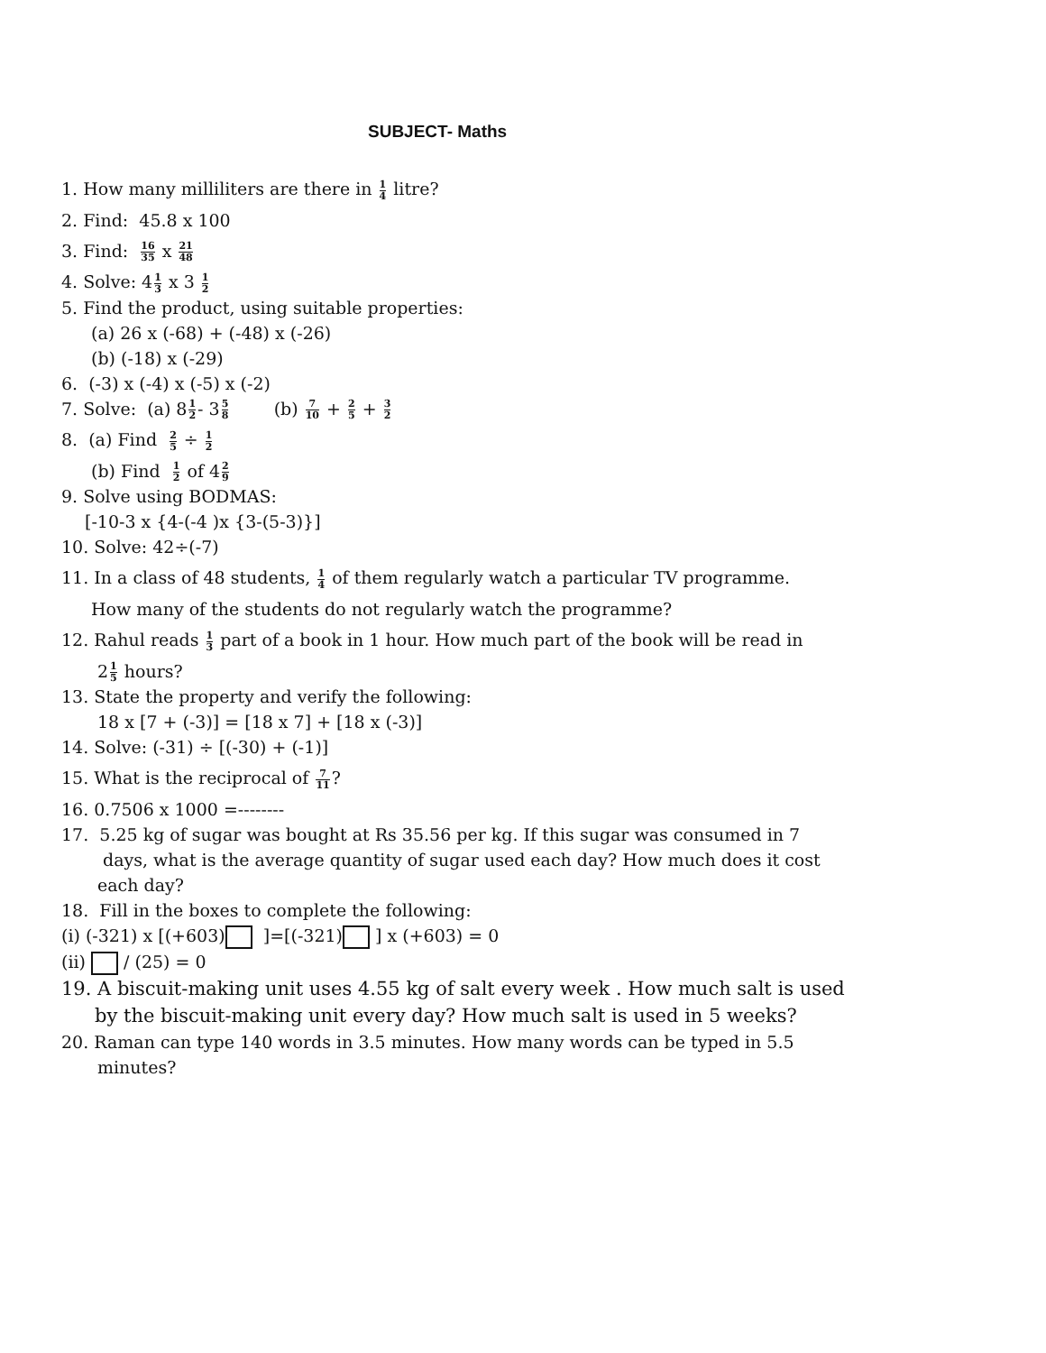SUBJECT- Maths
1. How many milliliters are there in 1 4 litre?
2. Find: 45.8 x 100
3. Find: 16 35 x 21 48
4. Solve: 41 3 x 3 1 2
5. Find the product, using suitable properties:
(a) 26 x (-68) + (-48) x (-26)
(b) (-18) x (-29)
6. (-3) x (-4) x (-5) x (-2)
7. Solve: (a) 81 2- 35 8 (b) 7 10 + 2 5 + 3 2
8. (a) Find 2 5 ÷ 1 2
(b) Find 1 2 of 42 9
9. Solve using BODMAS:
[-10-3 x {4-(-4 )x {3-(5-3)}]
10. Solve: 42÷(-7)
11. In a class of 48 students, 1 4 of them regularly watch a particular TV programme.
How many of the students do not regularly watch the programme?
12. Rahul reads 1 3 part of a book in 1 hour. How much part of the book will be read in
21 5 hours?
13. State the property and verify the following:
18 x [7 + (-3)] = [18 x 7] + [18 x (-3)]
14. Solve: (-31) ÷ [(-30) + (-1)]
15. What is the reciprocal of 7 11?
16. 0.7506 x 1000 =--------
17. 5.25 kg of sugar was bought at Rs 35.56 per kg. If this sugar was consumed in 7
days, what is the average quantity of sugar used each day? How much does it cost
each day?
18. Fill in the boxes to complete the following:
(i) (-321) x [(+603) ]=[(-321) ] x (+603) = 0
(ii) / (25) = 0
19. A biscuit-making unit uses 4.55 kg of salt every week . How much salt is used
by the biscuit-making unit every day? How much salt is used in 5 weeks?
20. Raman can type 140 words in 3.5 minutes. How many words can be typed in 5.5
minutes?